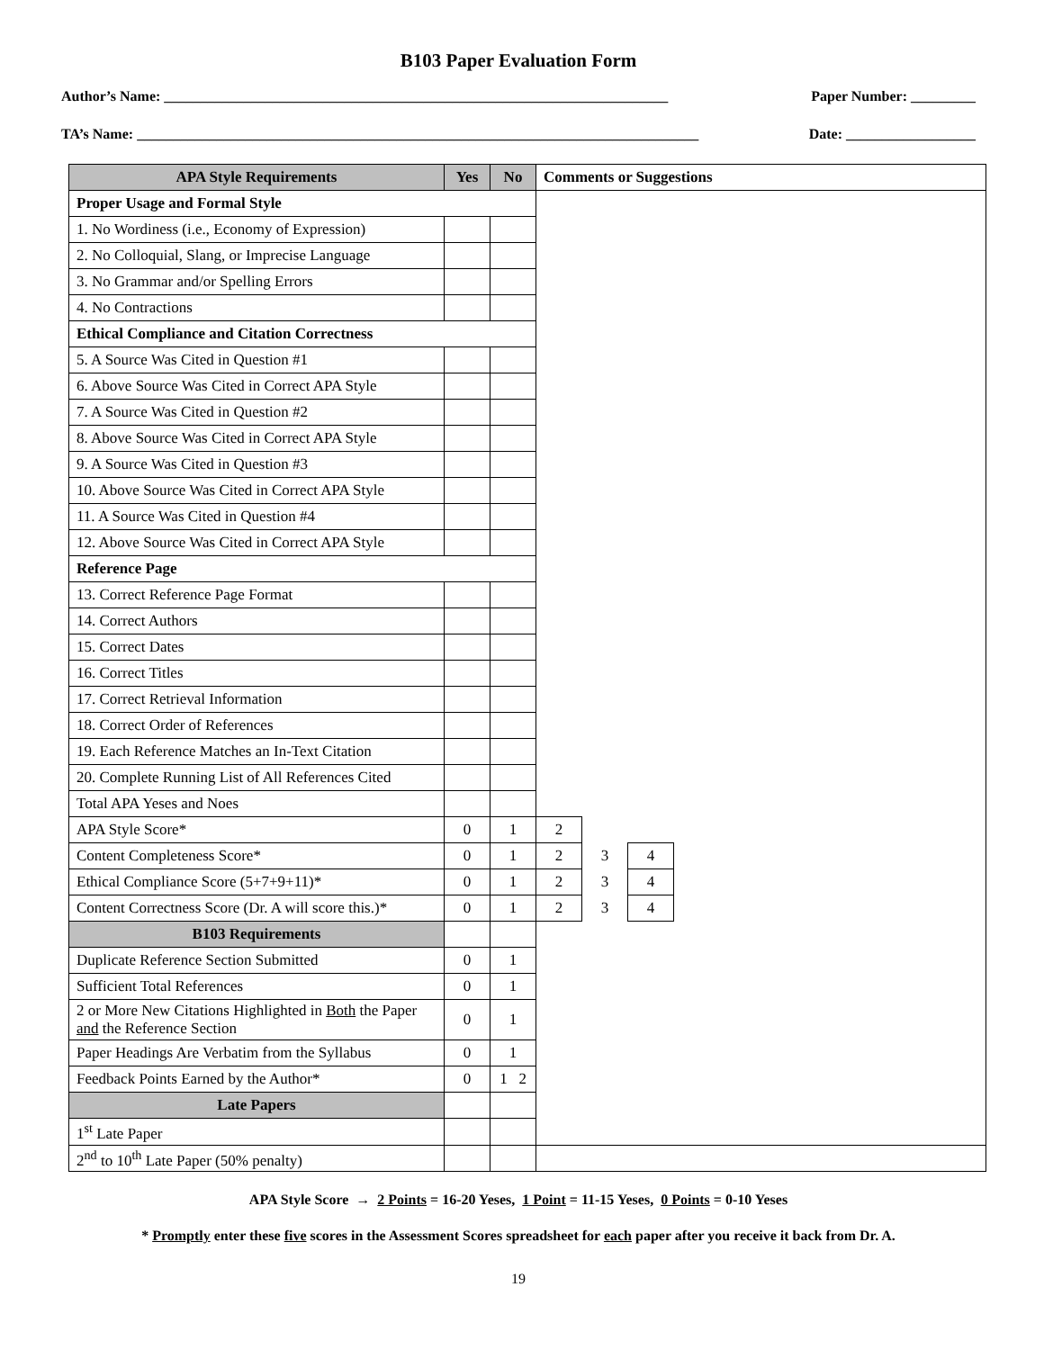B103 Paper Evaluation Form
Author’s Name: ______________________________________________________________________ Paper Number: _________
TA’s Name: ______________________________________________________________________________ Date: __________________
| APA Style Requirements | Yes | No | Comments or Suggestions | | | |
| --- | --- | --- | --- | --- | --- | --- |
| Proper Usage and Formal Style | | | | | | |
| 1. No Wordiness (i.e., Economy of Expression) | | | | | | |
| 2. No Colloquial, Slang, or Imprecise Language | | | | | | |
| 3. No Grammar and/or Spelling Errors | | | | | | |
| 4. No Contractions | | | | | | |
| Ethical Compliance and Citation Correctness | | | | | | |
| 5. A Source Was Cited in Question #1 | | | | | | |
| 6. Above Source Was Cited in Correct APA Style | | | | | | |
| 7. A Source Was Cited in Question #2 | | | | | | |
| 8. Above Source Was Cited in Correct APA Style | | | | | | |
| 9. A Source Was Cited in Question #3 | | | | | | |
| 10. Above Source Was Cited in Correct APA Style | | | | | | |
| 11. A Source Was Cited in Question #4 | | | | | | |
| 12. Above Source Was Cited in Correct APA Style | | | | | | |
| Reference Page | | | | | | |
| 13. Correct Reference Page Format | | | | | | |
| 14. Correct Authors | | | | | | |
| 15. Correct Dates | | | | | | |
| 16. Correct Titles | | | | | | |
| 17. Correct Retrieval Information | | | | | | |
| 18. Correct Order of References | | | | | | |
| 19. Each Reference Matches an In-Text Citation | | | | | | |
| 20. Complete Running List of All References Cited | | | | | | |
| Total APA Yeses and Noes | | | | | | |
| APA Style Score* | 0 | 1 | 2 | | | |
| Content Completeness Score* | 0 | 1 | 2 | 3 | 4 | |
| Ethical Compliance Score (5+7+9+11)* | 0 | 1 | 2 | 3 | 4 | |
| Content Correctness Score (Dr. A will score this.)* | 0 | 1 | 2 | 3 | 4 | |
| B103 Requirements | | | | | | |
| Duplicate Reference Section Submitted | 0 | 1 | | | | |
| Sufficient Total References | 0 | 1 | | | | |
| 2 or More New Citations Highlighted in Both the Paper and the Reference Section | 0 | 1 | | | | |
| Paper Headings Are Verbatim from the Syllabus | 0 | 1 | | | | |
| Feedback Points Earned by the Author* | 0 | 1 2 | | | | |
| Late Papers | | | | | | |
| 1<sup>st</sup> Late Paper | | | | | | |
| 2<sup>nd</sup> to 10<sup>th</sup> Late Paper (50% penalty) | | | | | | |
APA Style Score → 2 Points = 16-20 Yeses, 1 Point = 11-15 Yeses, 0 Points = 0-10 Yeses
* Promptly enter these five scores in the Assessment Scores spreadsheet for each paper after you receive it back from Dr. A.
19